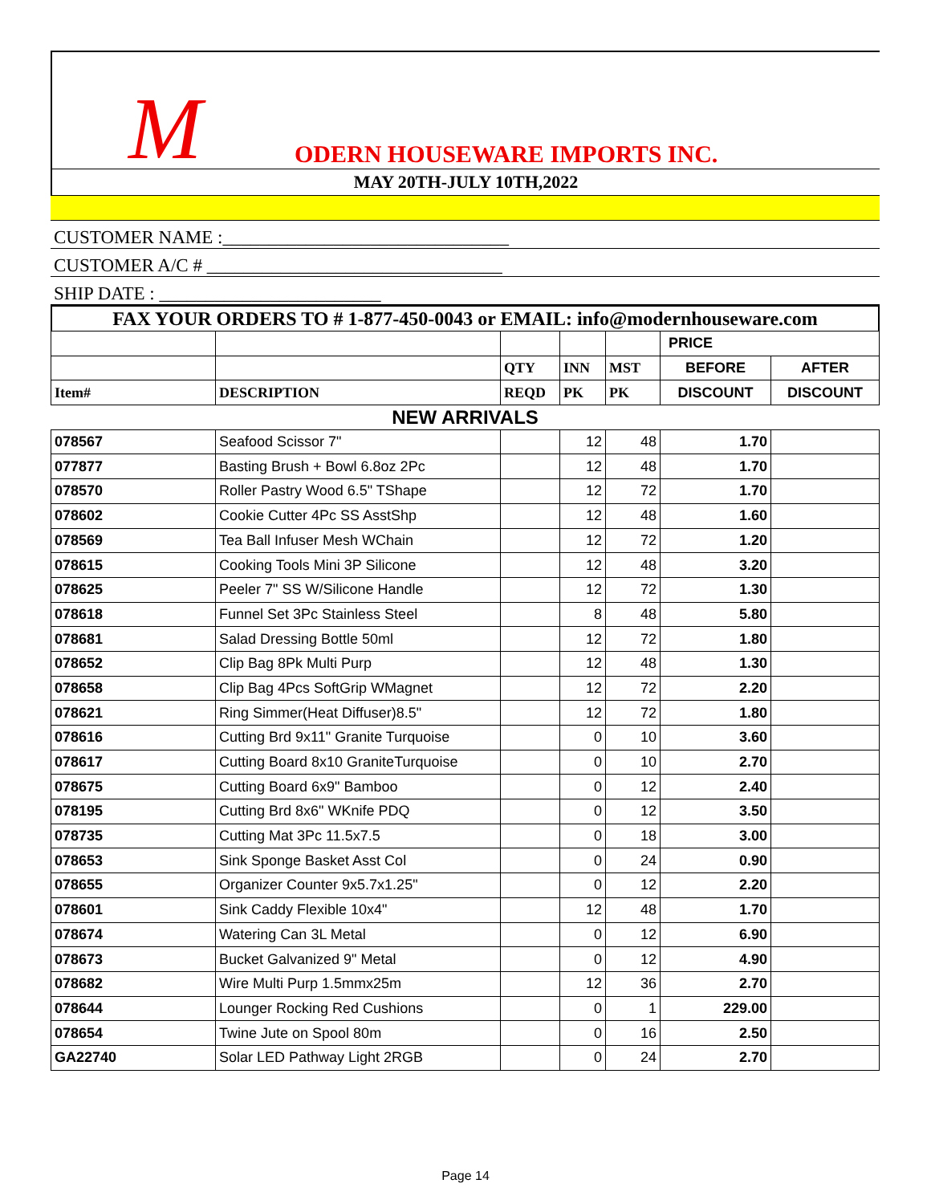M ODERN HOUSEWARE IMPORTS INC.
MAY 20TH-JULY 10TH,2022
CUSTOMER NAME :_______________________________
CUSTOMER A/C # ________________________________
SHIP DATE : ________________________
FAX YOUR ORDERS TO # 1-877-450-0043 or EMAIL: info@modernhouseware.com
| | | | | | PRICE | |
| --- | --- | --- | --- | --- | --- | --- |
| | | QTY | INN | MST | BEFORE | AFTER |
| Item# | DESCRIPTION | REQD | PK | PK | DISCOUNT | DISCOUNT |
| NEW ARRIVALS | | | | | | |
| 078567 | Seafood Scissor 7" | | 12 | 48 | 1.70 | |
| 077877 | Basting Brush + Bowl 6.8oz 2Pc | | 12 | 48 | 1.70 | |
| 078570 | Roller Pastry Wood 6.5" TShape | | 12 | 72 | 1.70 | |
| 078602 | Cookie Cutter 4Pc SS AsstShp | | 12 | 48 | 1.60 | |
| 078569 | Tea Ball Infuser Mesh WChain | | 12 | 72 | 1.20 | |
| 078615 | Cooking Tools Mini 3P Silicone | | 12 | 48 | 3.20 | |
| 078625 | Peeler 7" SS W/Silicone Handle | | 12 | 72 | 1.30 | |
| 078618 | Funnel Set 3Pc Stainless Steel | | 8 | 48 | 5.80 | |
| 078681 | Salad Dressing Bottle 50ml | | 12 | 72 | 1.80 | |
| 078652 | Clip Bag 8Pk Multi Purp | | 12 | 48 | 1.30 | |
| 078658 | Clip Bag 4Pcs SoftGrip WMagnet | | 12 | 72 | 2.20 | |
| 078621 | Ring Simmer(Heat Diffuser)8.5" | | 12 | 72 | 1.80 | |
| 078616 | Cutting Brd 9x11" Granite Turquoise | | 0 | 10 | 3.60 | |
| 078617 | Cutting Board 8x10 GraniteTurquoise | | 0 | 10 | 2.70 | |
| 078675 | Cutting Board 6x9" Bamboo | | 0 | 12 | 2.40 | |
| 078195 | Cutting Brd 8x6" WKnife PDQ | | 0 | 12 | 3.50 | |
| 078735 | Cutting Mat 3Pc 11.5x7.5 | | 0 | 18 | 3.00 | |
| 078653 | Sink Sponge Basket Asst Col | | 0 | 24 | 0.90 | |
| 078655 | Organizer Counter 9x5.7x1.25" | | 0 | 12 | 2.20 | |
| 078601 | Sink Caddy Flexible 10x4" | | 12 | 48 | 1.70 | |
| 078674 | Watering Can 3L Metal | | 0 | 12 | 6.90 | |
| 078673 | Bucket Galvanized 9" Metal | | 0 | 12 | 4.90 | |
| 078682 | Wire Multi Purp 1.5mmx25m | | 12 | 36 | 2.70 | |
| 078644 | Lounger Rocking Red Cushions | | 0 | 1 | 229.00 | |
| 078654 | Twine Jute on Spool 80m | | 0 | 16 | 2.50 | |
| GA22740 | Solar LED Pathway Light 2RGB | | 0 | 24 | 2.70 | |
Page 14